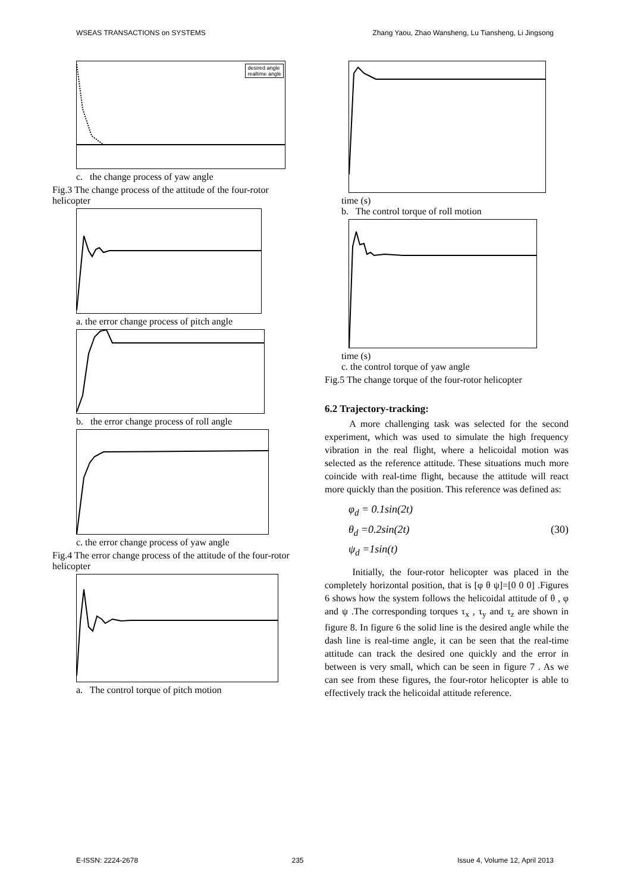WSEAS TRANSACTIONS on SYSTEMS Zhang Yaou, Zhao Wansheng, Lu Tiansheng, Li Jingsong
desired angle
realtime angle
c. the change process of yaw angle
Fig.3 The change process of the attitude of the four-rotor helicopter
a. the error change process of pitch angle
b. the error change process of roll angle
c. the error change process of yaw angle
Fig.4 The error change process of the attitude of the four-rotor helicopter
a. The control torque of pitch motion
time (s)
b. The control torque of roll motion
time (s)
c. the control torque of yaw angle
Fig.5 The change torque of the four-rotor helicopter
6.2 Trajectory-tracking:
A more challenging task was selected for the second experiment, which was used to simulate the high frequency vibration in the real flight, where a helicoidal motion was selected as the reference attitude. These situations much more coincide with real-time flight, because the attitude will react more quickly than the position. This reference was defined as:
φ<sub>d</sub> = 0.1sin(2t)
θ<sub>d</sub> =0.2sin(2t) (30)
ψ<sub>d</sub> =1sin(t)
Initially, the four-rotor helicopter was placed in the completely horizontal position, that is [φ θ ψ]=[0 0 0] .Figures 6 shows how the system follows the helicoidal attitude of θ , φ and ψ .The corresponding torques τ<sub>x</sub> , τ<sub>y</sub> and τ<sub>z</sub> are shown in figure 8. In figure 6 the solid line is the desired angle while the dash line is real-time angle, it can be seen that the real-time attitude can track the desired one quickly and the error in between is very small, which can be seen in figure 7 . As we can see from these figures, the four-rotor helicopter is able to effectively track the helicoidal attitude reference.
E-ISSN: 2224-2678 235 Issue 4, Volume 12, April 2013